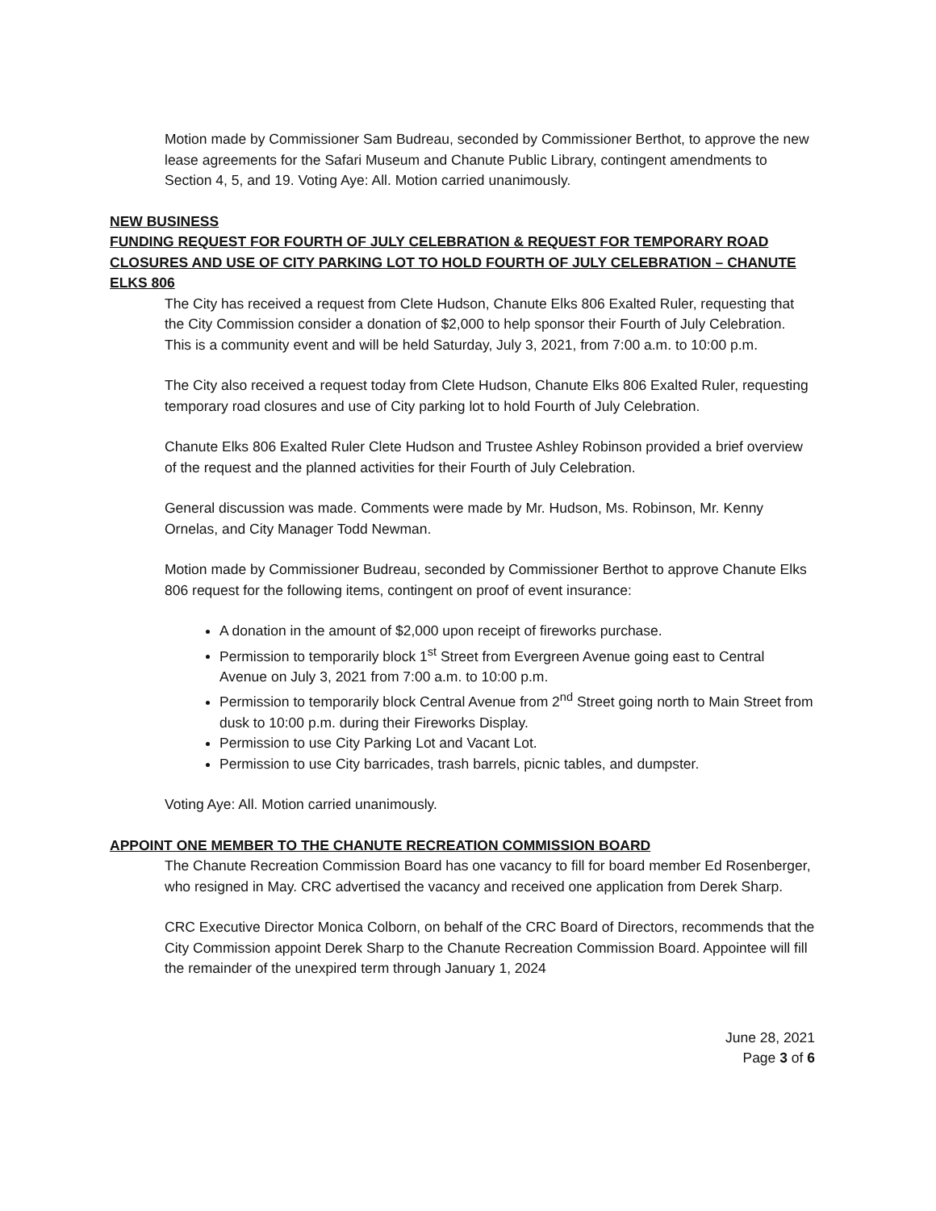Motion made by Commissioner Sam Budreau, seconded by Commissioner Berthot, to approve the new lease agreements for the Safari Museum and Chanute Public Library, contingent amendments to Section 4, 5, and 19. Voting Aye: All. Motion carried unanimously.
NEW BUSINESS
FUNDING REQUEST FOR FOURTH OF JULY CELEBRATION & REQUEST FOR TEMPORARY ROAD CLOSURES AND USE OF CITY PARKING LOT TO HOLD FOURTH OF JULY CELEBRATION – CHANUTE ELKS 806
The City has received a request from Clete Hudson, Chanute Elks 806 Exalted Ruler, requesting that the City Commission consider a donation of $2,000 to help sponsor their Fourth of July Celebration. This is a community event and will be held Saturday, July 3, 2021, from 7:00 a.m. to 10:00 p.m.
The City also received a request today from Clete Hudson, Chanute Elks 806 Exalted Ruler, requesting temporary road closures and use of City parking lot to hold Fourth of July Celebration.
Chanute Elks 806 Exalted Ruler Clete Hudson and Trustee Ashley Robinson provided a brief overview of the request and the planned activities for their Fourth of July Celebration.
General discussion was made. Comments were made by Mr. Hudson, Ms. Robinson, Mr. Kenny Ornelas, and City Manager Todd Newman.
Motion made by Commissioner Budreau, seconded by Commissioner Berthot to approve Chanute Elks 806 request for the following items, contingent on proof of event insurance:
A donation in the amount of $2,000 upon receipt of fireworks purchase.
Permission to temporarily block 1<sup>st</sup> Street from Evergreen Avenue going east to Central Avenue on July 3, 2021 from 7:00 a.m. to 10:00 p.m.
Permission to temporarily block Central Avenue from 2<sup>nd</sup> Street going north to Main Street from dusk to 10:00 p.m. during their Fireworks Display.
Permission to use City Parking Lot and Vacant Lot.
Permission to use City barricades, trash barrels, picnic tables, and dumpster.
Voting Aye: All. Motion carried unanimously.
APPOINT ONE MEMBER TO THE CHANUTE RECREATION COMMISSION BOARD
The Chanute Recreation Commission Board has one vacancy to fill for board member Ed Rosenberger, who resigned in May. CRC advertised the vacancy and received one application from Derek Sharp.
CRC Executive Director Monica Colborn, on behalf of the CRC Board of Directors, recommends that the City Commission appoint Derek Sharp to the Chanute Recreation Commission Board. Appointee will fill the remainder of the unexpired term through January 1, 2024
June 28, 2021
Page 3 of 6